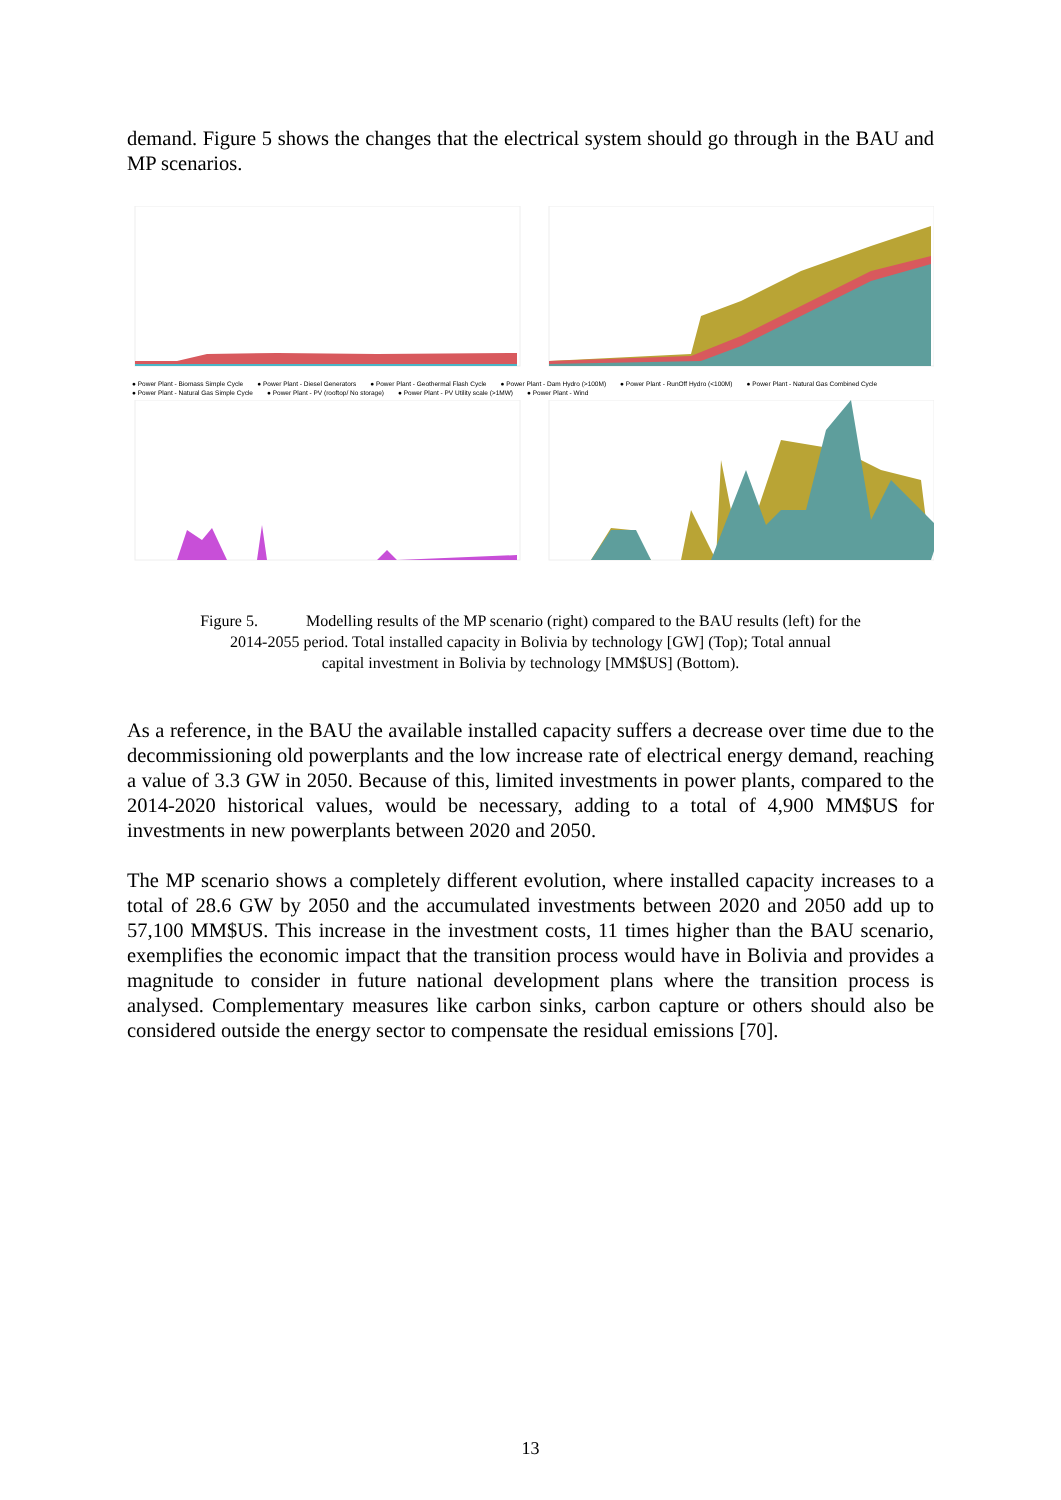demand. Figure 5 shows the changes that the electrical system should go through in the BAU and MP scenarios.
● Power Plant - Biomass Simple Cycle ● Power Plant - Diesel Generators ● Power Plant - Geothermal Flash Cycle ● Power Plant - Dam Hydro (>100M) ● Power Plant - RunOff Hydro (<100M) ● Power Plant - Natural Gas Combined Cycle ● Power Plant - Natural Gas Simple Cycle ● Power Plant - PV (rooftop/ No storage) ● Power Plant - PV Utility scale (>1MW) ● Power Plant - Wind
Figure 5. Modelling results of the MP scenario (right) compared to the BAU results (left) for the
2014-2055 period. Total installed capacity in Bolivia by technology [GW] (Top); Total annual
capital investment in Bolivia by technology [MM$US] (Bottom).
As a reference, in the BAU the available installed capacity suffers a decrease over time due to the decommissioning old powerplants and the low increase rate of electrical energy demand, reaching a value of 3.3 GW in 2050. Because of this, limited investments in power plants, compared to the 2014-2020 historical values, would be necessary, adding to a total of 4,900 MM$US for investments in new powerplants between 2020 and 2050.
The MP scenario shows a completely different evolution, where installed capacity increases to a total of 28.6 GW by 2050 and the accumulated investments between 2020 and 2050 add up to 57,100 MM$US. This increase in the investment costs, 11 times higher than the BAU scenario, exemplifies the economic impact that the transition process would have in Bolivia and provides a magnitude to consider in future national development plans where the transition process is analysed. Complementary measures like carbon sinks, carbon capture or others should also be considered outside the energy sector to compensate the residual emissions [70].
13